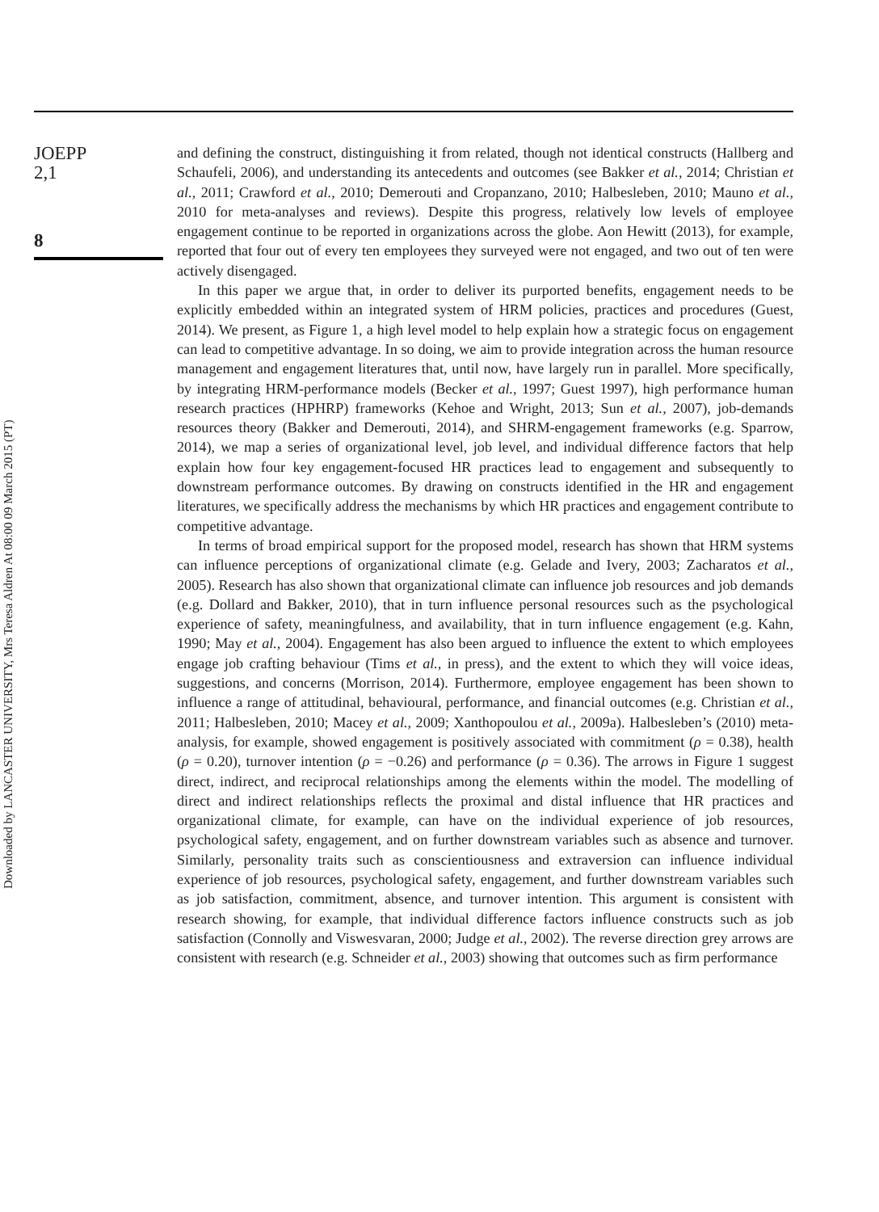JOEPP
2,1
8
Downloaded by LANCASTER UNIVERSITY, Mrs Teresa Aldren At 08:00 09 March 2015 (PT)
and defining the construct, distinguishing it from related, though not identical constructs (Hallberg and Schaufeli, 2006), and understanding its antecedents and outcomes (see Bakker et al., 2014; Christian et al., 2011; Crawford et al., 2010; Demerouti and Cropanzano, 2010; Halbesleben, 2010; Mauno et al., 2010 for meta-analyses and reviews). Despite this progress, relatively low levels of employee engagement continue to be reported in organizations across the globe. Aon Hewitt (2013), for example, reported that four out of every ten employees they surveyed were not engaged, and two out of ten were actively disengaged.
In this paper we argue that, in order to deliver its purported benefits, engagement needs to be explicitly embedded within an integrated system of HRM policies, practices and procedures (Guest, 2014). We present, as Figure 1, a high level model to help explain how a strategic focus on engagement can lead to competitive advantage. In so doing, we aim to provide integration across the human resource management and engagement literatures that, until now, have largely run in parallel. More specifically, by integrating HRM-performance models (Becker et al., 1997; Guest 1997), high performance human research practices (HPHRP) frameworks (Kehoe and Wright, 2013; Sun et al., 2007), job-demands resources theory (Bakker and Demerouti, 2014), and SHRM-engagement frameworks (e.g. Sparrow, 2014), we map a series of organizational level, job level, and individual difference factors that help explain how four key engagement-focused HR practices lead to engagement and subsequently to downstream performance outcomes. By drawing on constructs identified in the HR and engagement literatures, we specifically address the mechanisms by which HR practices and engagement contribute to competitive advantage.
In terms of broad empirical support for the proposed model, research has shown that HRM systems can influence perceptions of organizational climate (e.g. Gelade and Ivery, 2003; Zacharatos et al., 2005). Research has also shown that organizational climate can influence job resources and job demands (e.g. Dollard and Bakker, 2010), that in turn influence personal resources such as the psychological experience of safety, meaningfulness, and availability, that in turn influence engagement (e.g. Kahn, 1990; May et al., 2004). Engagement has also been argued to influence the extent to which employees engage job crafting behaviour (Tims et al., in press), and the extent to which they will voice ideas, suggestions, and concerns (Morrison, 2014). Furthermore, employee engagement has been shown to influence a range of attitudinal, behavioural, performance, and financial outcomes (e.g. Christian et al., 2011; Halbesleben, 2010; Macey et al., 2009; Xanthopoulou et al., 2009a). Halbesleben’s (2010) meta-analysis, for example, showed engagement is positively associated with commitment (ρ = 0.38), health (ρ = 0.20), turnover intention (ρ = −0.26) and performance (ρ = 0.36). The arrows in Figure 1 suggest direct, indirect, and reciprocal relationships among the elements within the model. The modelling of direct and indirect relationships reflects the proximal and distal influence that HR practices and organizational climate, for example, can have on the individual experience of job resources, psychological safety, engagement, and on further downstream variables such as absence and turnover. Similarly, personality traits such as conscientiousness and extraversion can influence individual experience of job resources, psychological safety, engagement, and further downstream variables such as job satisfaction, commitment, absence, and turnover intention. This argument is consistent with research showing, for example, that individual difference factors influence constructs such as job satisfaction (Connolly and Viswesvaran, 2000; Judge et al., 2002). The reverse direction grey arrows are consistent with research (e.g. Schneider et al., 2003) showing that outcomes such as firm performance